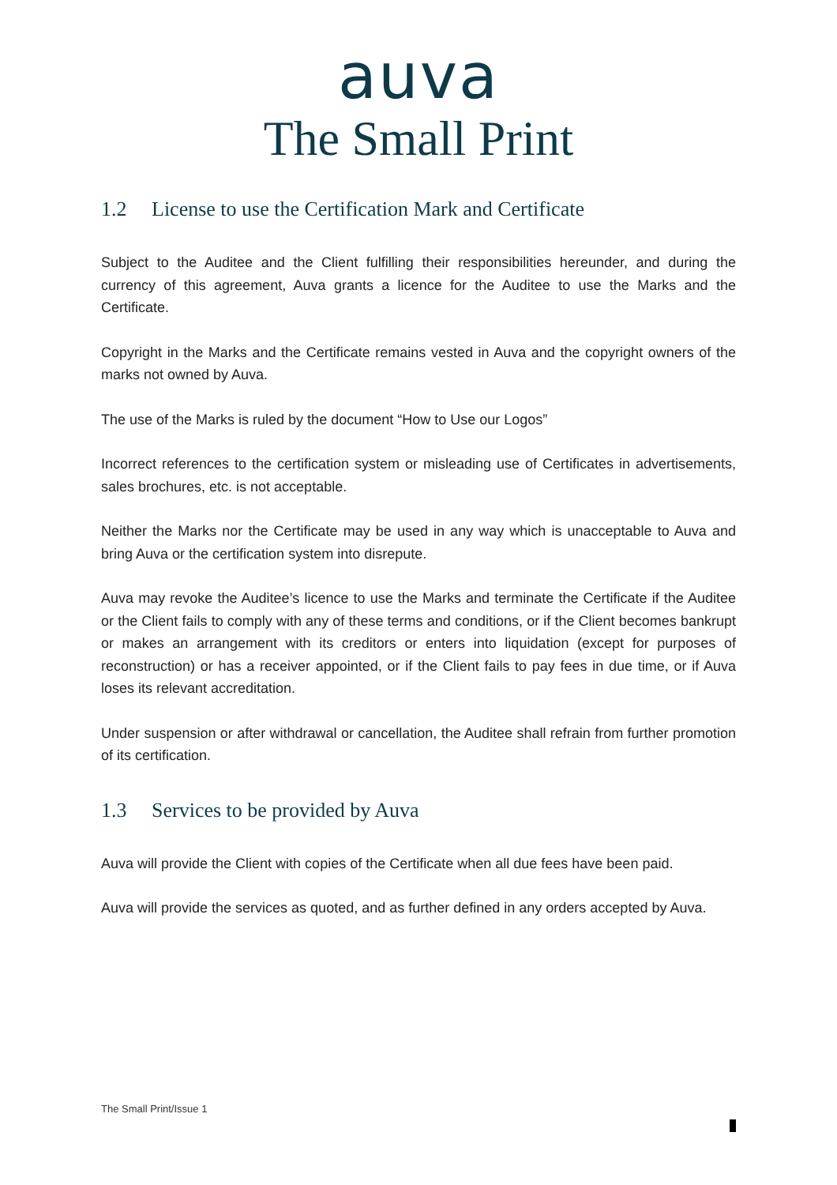auva
The Small Print
1.2 License to use the Certification Mark and Certificate
Subject to the Auditee and the Client fulfilling their responsibilities hereunder, and during the currency of this agreement, Auva grants a licence for the Auditee to use the Marks and the Certificate.
Copyright in the Marks and the Certificate remains vested in Auva and the copyright owners of the marks not owned by Auva.
The use of the Marks is ruled by the document “How to Use our Logos”
Incorrect references to the certification system or misleading use of Certificates in advertisements, sales brochures, etc. is not acceptable.
Neither the Marks nor the Certificate may be used in any way which is unacceptable to Auva and bring Auva or the certification system into disrepute.
Auva may revoke the Auditee’s licence to use the Marks and terminate the Certificate if the Auditee or the Client fails to comply with any of these terms and conditions, or if the Client becomes bankrupt or makes an arrangement with its creditors or enters into liquidation (except for purposes of reconstruction) or has a receiver appointed, or if the Client fails to pay fees in due time, or if Auva loses its relevant accreditation.
Under suspension or after withdrawal or cancellation, the Auditee shall refrain from further promotion of its certification.
1.3 Services to be provided by Auva
Auva will provide the Client with copies of the Certificate when all due fees have been paid.
Auva will provide the services as quoted, and as further defined in any orders accepted by Auva.
The Small Print/Issue 1